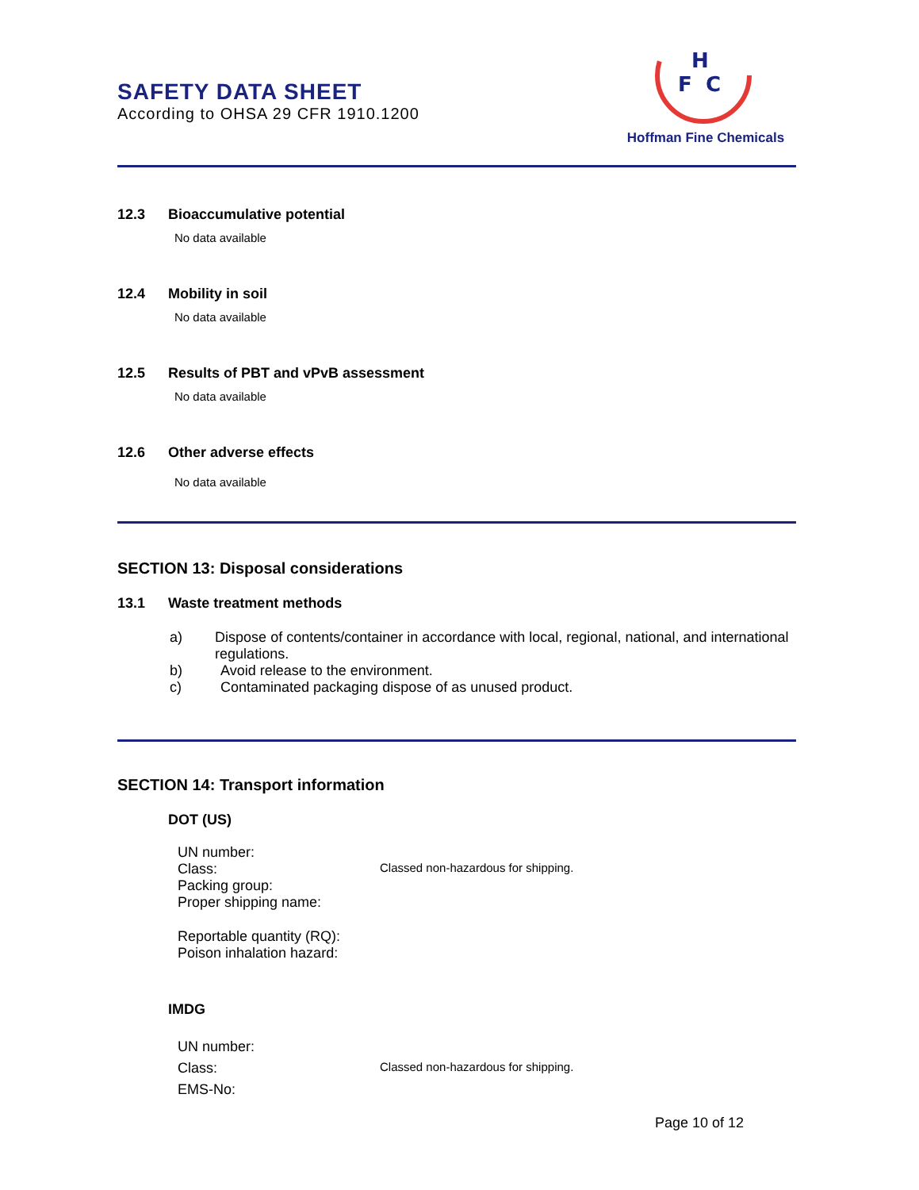SAFETY DATA SHEET
According to OHSA 29 CFR 1910.1200
H
F
C
Hoffman Fine Chemicals
12.3 Bioaccumulative potential
No data available
12.4 Mobility in soil
No data available
12.5 Results of PBT and vPvB assessment
No data available
12.6 Other adverse effects
No data available
SECTION 13: Disposal considerations
13.1 Waste treatment methods
a) Dispose of contents/container in accordance with local, regional, national, and international regulations.
b) Avoid release to the environment.
c) Contaminated packaging dispose of as unused product.
SECTION 14: Transport information
DOT (US)
UN number:
Class: Classed non-hazardous for shipping.
Packing group:
Proper shipping name:
Reportable quantity (RQ):
Poison inhalation hazard:
IMDG
UN number:
Class: Classed non-hazardous for shipping.
EMS-No:
Page 10 of 12